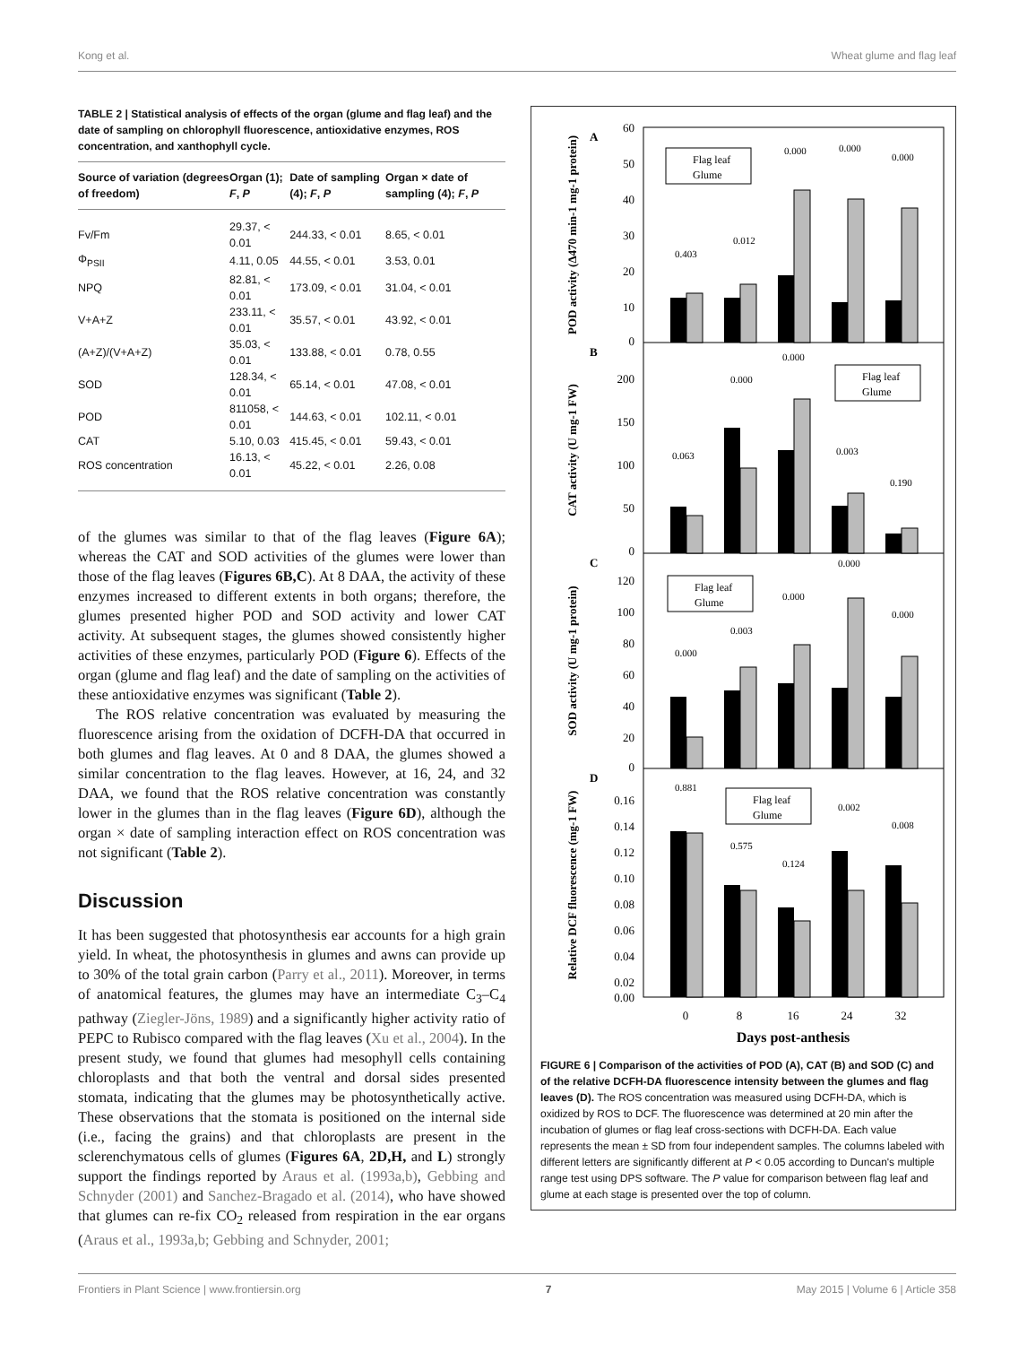Kong et al. Wheat glume and flag leaf
TABLE 2 | Statistical analysis of effects of the organ (glume and flag leaf) and the date of sampling on chlorophyll fluorescence, antioxidative enzymes, ROS concentration, and xanthophyll cycle.
| Source of variation (degrees of freedom) | Organ (1); F , P | Date of sampling (4); F , P | Organ × date of sampling (4); F , P |
| --- | --- | --- | --- |
| Fv/Fm | 29.37, < 0.01 | 244.33, < 0.01 | 8.65, < 0.01 |
| Φ<sub>PSII</sub> | 4.11, 0.05 | 44.55, < 0.01 | 3.53, 0.01 |
| NPQ | 82.81, < 0.01 | 173.09, < 0.01 | 31.04, < 0.01 |
| V+A+Z | 233.11, < 0.01 | 35.57, < 0.01 | 43.92, < 0.01 |
| (A+Z)/(V+A+Z) | 35.03, < 0.01 | 133.88, < 0.01 | 0.78, 0.55 |
| SOD | 128.34, < 0.01 | 65.14, < 0.01 | 47.08, < 0.01 |
| POD | 811058, < 0.01 | 144.63, < 0.01 | 102.11, < 0.01 |
| CAT | 5.10, 0.03 | 415.45, < 0.01 | 59.43, < 0.01 |
| ROS concentration | 16.13, < 0.01 | 45.22, < 0.01 | 2.26, 0.08 |
of the glumes was similar to that of the flag leaves (Figure 6A); whereas the CAT and SOD activities of the glumes were lower than those of the flag leaves (Figures 6B,C). At 8 DAA, the activity of these enzymes increased to different extents in both organs; therefore, the glumes presented higher POD and SOD activity and lower CAT activity. At subsequent stages, the glumes showed consistently higher activities of these enzymes, particularly POD (Figure 6). Effects of the organ (glume and flag leaf) and the date of sampling on the activities of these antioxidative enzymes was significant (Table 2).
The ROS relative concentration was evaluated by measuring the fluorescence arising from the oxidation of DCFH-DA that occurred in both glumes and flag leaves. At 0 and 8 DAA, the glumes showed a similar concentration to the flag leaves. However, at 16, 24, and 32 DAA, we found that the ROS relative concentration was constantly lower in the glumes than in the flag leaves (Figure 6D), although the organ × date of sampling interaction effect on ROS concentration was not significant (Table 2).
Discussion
It has been suggested that photosynthesis ear accounts for a high grain yield. In wheat, the photosynthesis in glumes and awns can provide up to 30% of the total grain carbon (Parry et al., 2011). Moreover, in terms of anatomical features, the glumes may have an intermediate C<sub>3</sub>–C<sub>4</sub> pathway (Ziegler-Jöns, 1989) and a significantly higher activity ratio of PEPC to Rubisco compared with the flag leaves (Xu et al., 2004). In the present study, we found that glumes had mesophyll cells containing chloroplasts and that both the ventral and dorsal sides presented stomata, indicating that the glumes may be photosynthetically active. These observations that the stomata is positioned on the internal side (i.e., facing the grains) and that chloroplasts are present in the sclerenchymatous cells of glumes (Figures 6A, 2D,H, and L) strongly support the findings reported by Araus et al. (1993a,b), Gebbing and Schnyder (2001) and Sanchez-Bragado et al. (2014), who have showed that glumes can re-fix CO<sub>2</sub> released from respiration in the ear organs (Araus et al., 1993a,b; Gebbing and Schnyder, 2001;
A
B
C
D
60
50
40
30
20
10
0
200
150
100
50
0
120
100
80
60
40
20
0
0.16
0.14
0.12
0.10
0.08
0.06
0.04
0.02
0.00
0
8
16
24
32
Days post-anthesis
POD activity (Δ470 min-1 mg-1 protein)
CAT activity (U mg-1 FW)
SOD activity (U mg-1 protein)
Relative DCF fluorescence (mg-1 FW)
0.403
0.012
0.000
0.000
0.000
0.063
0.000
0.000
0.003
0.190
0.000
0.003
0.000
0.000
0.000
0.881
0.575
0.124
0.002
0.008
Flag leaf
Glume
Flag leaf
Glume
Flag leaf
Glume
Flag leaf
Glume
FIGURE 6 | Comparison of the activities of POD (A), CAT (B) and SOD (C) and of the relative DCFH-DA fluorescence intensity between the glumes and flag leaves (D). The ROS concentration was measured using DCFH-DA, which is oxidized by ROS to DCF. The fluorescence was determined at 20 min after the incubation of glumes or flag leaf cross-sections with DCFH-DA. Each value represents the mean ± SD from four independent samples. The columns labeled with different letters are significantly different at P < 0.05 according to Duncan's multiple range test using DPS software. The P value for comparison between flag leaf and glume at each stage is presented over the top of column.
Frontiers in Plant Science | www.frontiersin.org 7 May 2015 | Volume 6 | Article 358